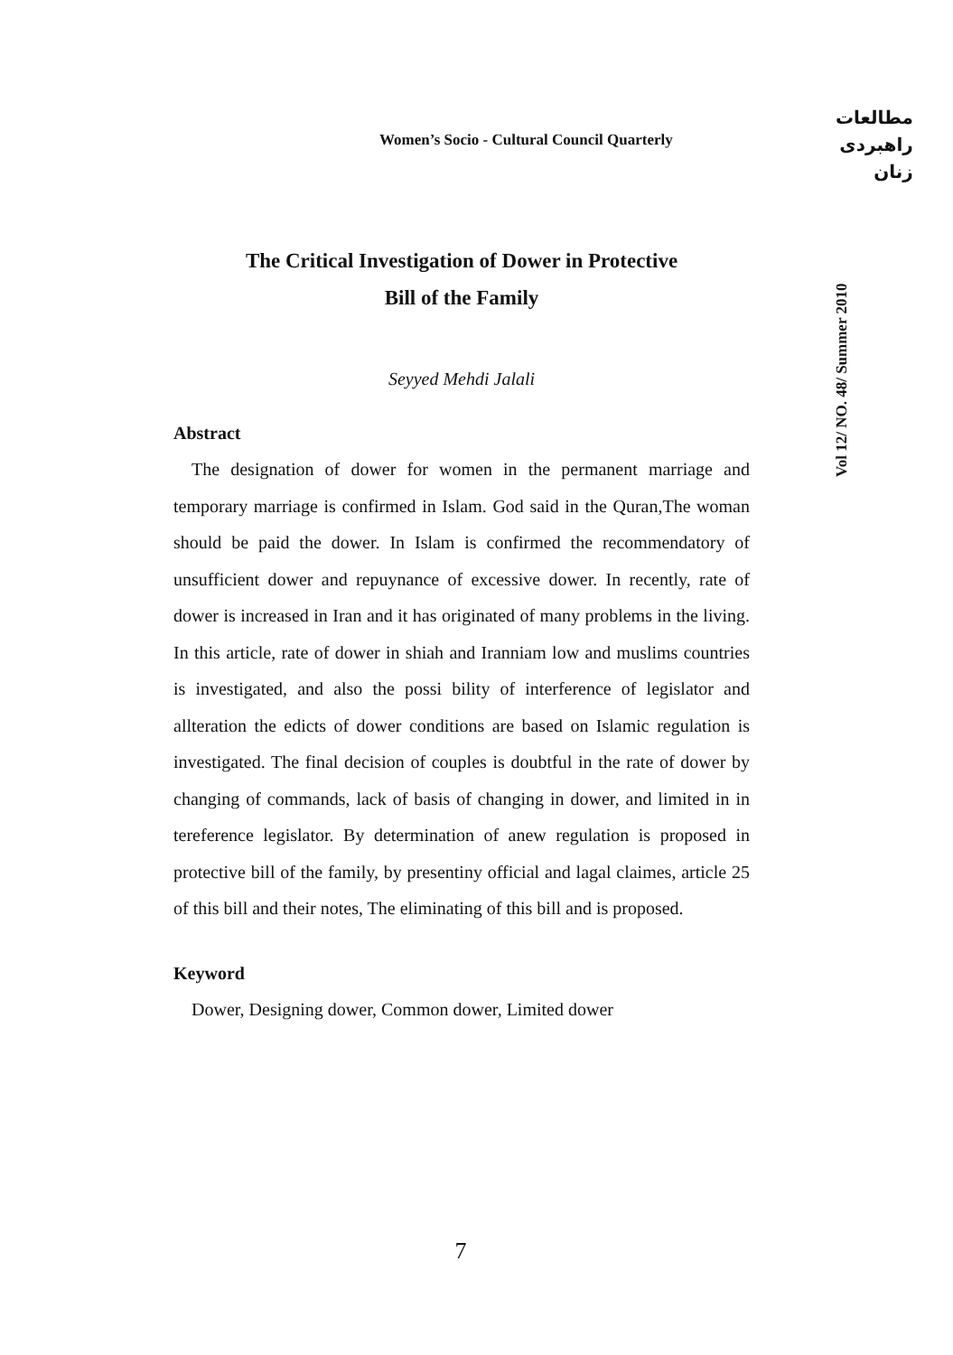Women’s Socio - Cultural Council Quarterly
مطالعات
راهبردی
زنان
Vol 12/ NO. 48/ Summer 2010
The Critical Investigation of Dower in Protective
Bill of the Family
Seyyed Mehdi Jalali
Abstract
The designation of dower for women in the permanent marriage and temporary marriage is confirmed in Islam. God said in the Quran,The woman should be paid the dower. In Islam is confirmed the recommendatory of unsufficient dower and repuynance of excessive dower. In recently, rate of dower is increased in Iran and it has originated of many problems in the living. In this article, rate of dower in shiah and Iranniam low and muslims countries is investigated, and also the possi bility of interference of legislator and allteration the edicts of dower conditions are based on Islamic regulation is investigated. The final decision of couples is doubtful in the rate of dower by changing of commands, lack of basis of changing in dower, and limited in in tereference legislator. By determination of anew regulation is proposed in protective bill of the family, by presentiny official and lagal claimes, article 25 of this bill and their notes, The eliminating of this bill and is proposed.
Keyword
Dower, Designing dower, Common dower, Limited dower
7